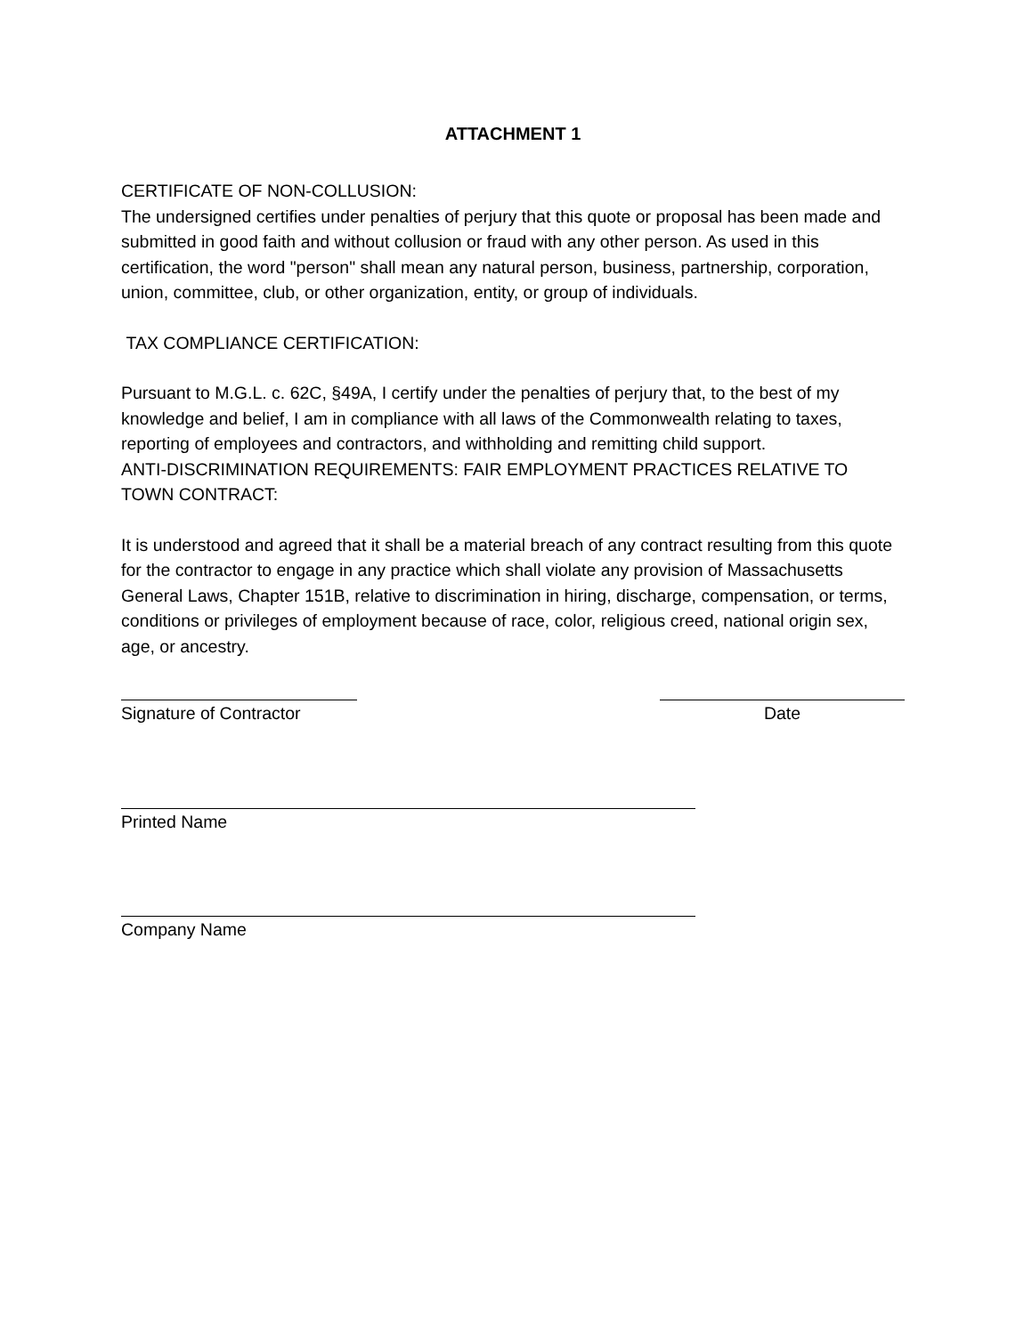ATTACHMENT 1
CERTIFICATE OF NON-COLLUSION:
The undersigned certifies under penalties of perjury that this quote or proposal has been made and submitted in good faith and without collusion or fraud with any other person. As used in this certification, the word "person" shall mean any natural person, business, partnership, corporation, union, committee, club, or other organization, entity, or group of individuals.
TAX COMPLIANCE CERTIFICATION:
Pursuant to M.G.L. c. 62C, §49A, I certify under the penalties of perjury that, to the best of my knowledge and belief, I am in compliance with all laws of the Commonwealth relating to taxes, reporting of employees and contractors, and withholding and remitting child support.
ANTI-DISCRIMINATION REQUIREMENTS: FAIR EMPLOYMENT PRACTICES RELATIVE TO TOWN CONTRACT:
It is understood and agreed that it shall be a material breach of any contract resulting from this quote for the contractor to engage in any practice which shall violate any provision of Massachusetts General Laws, Chapter 151B, relative to discrimination in hiring, discharge, compensation, or terms, conditions or privileges of employment because of race, color, religious creed, national origin sex, age, or ancestry.
Signature of Contractor
Date
Printed Name
Company Name